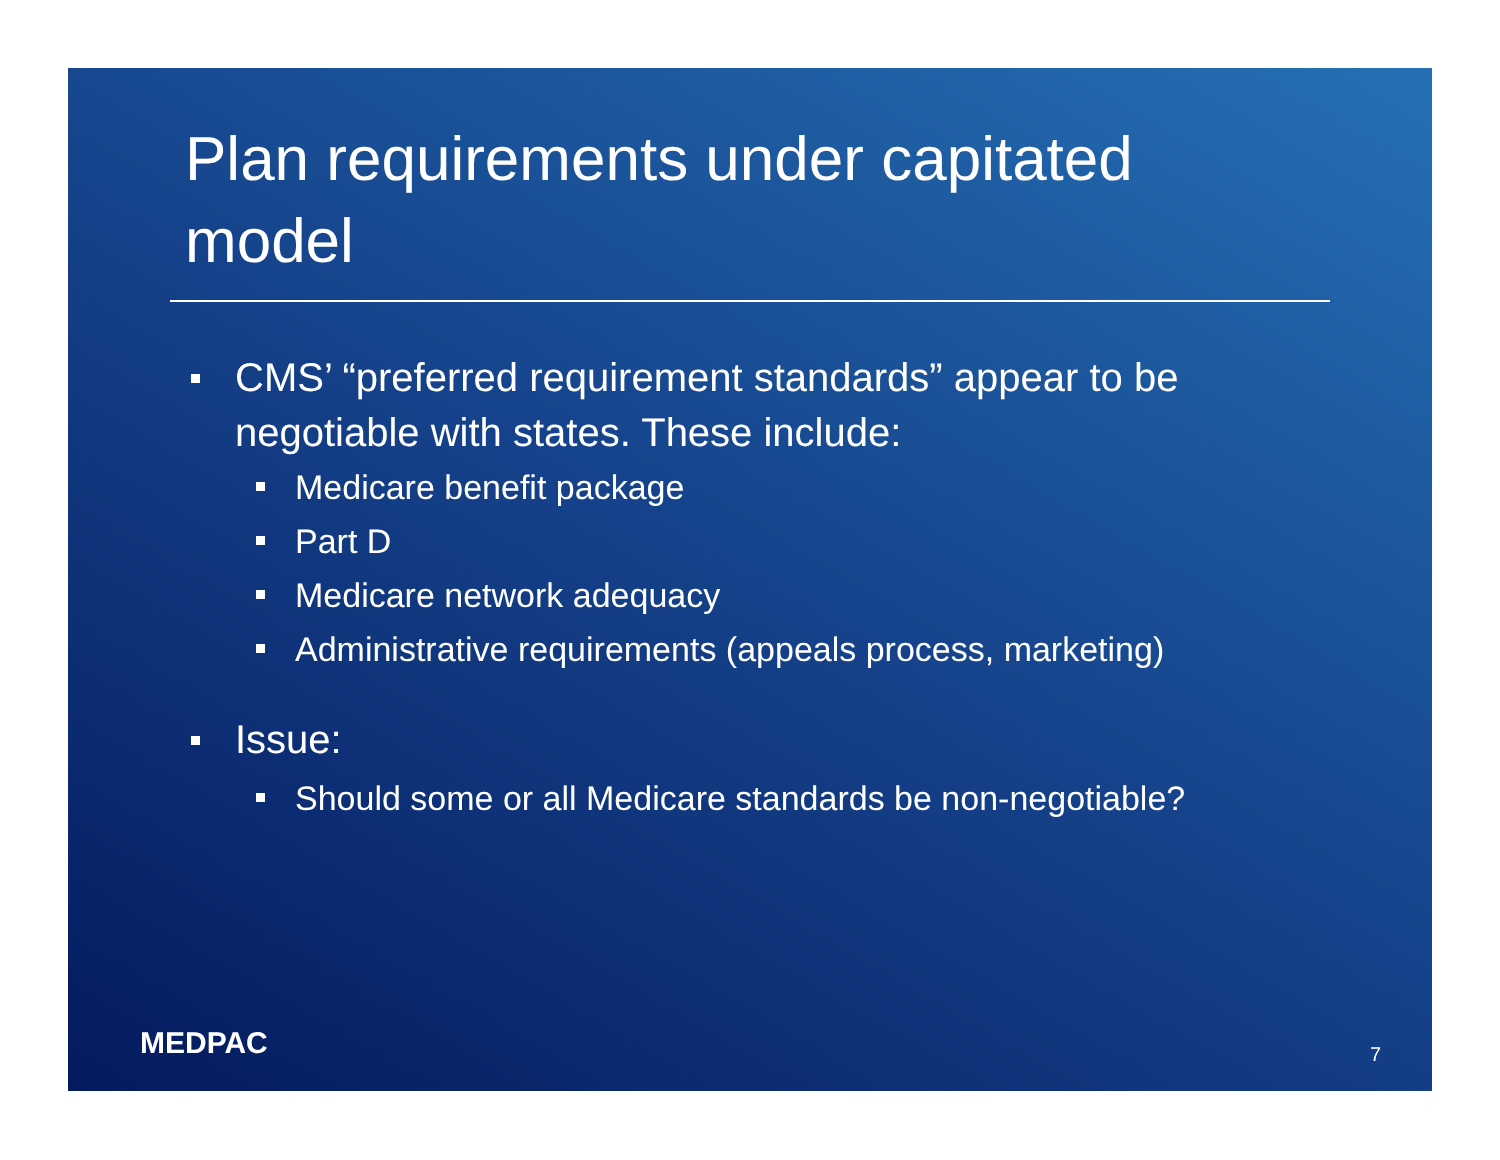Plan requirements under capitated model
CMS’ “preferred requirement standards” appear to be negotiable with states. These include:
Medicare benefit package
Part D
Medicare network adequacy
Administrative requirements (appeals process, marketing)
Issue:
Should some or all Medicare standards be non-negotiable?
MEDPAC 7